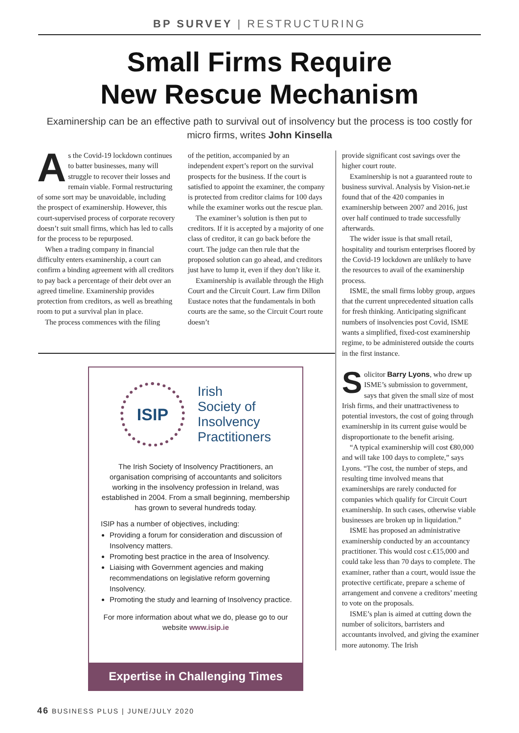BP SURVEY | RESTRUCTURING
Small Firms Require
New Rescue Mechanism
Examinership can be an effective path to survival out of insolvency but the process is too costly for micro firms, writes John Kinsella
As the Covid-19 lockdown continues to batter businesses, many will struggle to recover their losses and remain viable. Formal restructuring of some sort may be unavoidable, including the prospect of examinership. However, this court-supervised process of corporate recovery doesn’t suit small firms, which has led to calls for the process to be repurposed.
When a trading company in financial difficulty enters examinership, a court can confirm a binding agreement with all creditors to pay back a percentage of their debt over an agreed timeline. Examinership provides protection from creditors, as well as breathing room to put a survival plan in place.
The process commences with the filing
of the petition, accompanied by an independent expert’s report on the survival prospects for the business. If the court is satisfied to appoint the examiner, the company is protected from creditor claims for 100 days while the examiner works out the rescue plan.
The examiner’s solution is then put to creditors. If it is accepted by a majority of one class of creditor, it can go back before the court. The judge can then rule that the proposed solution can go ahead, and creditors just have to lump it, even if they don’t like it.
Examinership is available through the High Court and the Circuit Court. Law firm Dillon Eustace notes that the fundamentals in both courts are the same, so the Circuit Court route doesn’t
provide significant cost savings over the higher court route.
Examinership is not a guaranteed route to business survival. Analysis by Vision-net.ie found that of the 420 companies in examinership between 2007 and 2016, just over half continued to trade successfully afterwards.
The wider issue is that small retail, hospitality and tourism enterprises floored by the Covid-19 lockdown are unlikely to have the resources to avail of the examinership process.
ISME, the small firms lobby group, argues that the current unprecedented situation calls for fresh thinking. Anticipating significant numbers of insolvencies post Covid, ISME wants a simplified, fixed-cost examinership regime, to be administered outside the courts in the first instance.
Solicitor Barry Lyons, who drew up ISME’s submission to government, says that given the small size of most Irish firms, and their unattractiveness to potential investors, the cost of going through examinership in its current guise would be disproportionate to the benefit arising.
“A typical examinership will cost €80,000 and will take 100 days to complete,” says Lyons. “The cost, the number of steps, and resulting time involved means that examinerships are rarely conducted for companies which qualify for Circuit Court examinership. In such cases, otherwise viable businesses are broken up in liquidation.”
ISME has proposed an administrative examinership conducted by an accountancy practitioner. This would cost c.€15,000 and could take less than 70 days to complete. The examiner, rather than a court, would issue the protective certificate, prepare a scheme of arrangement and convene a creditors’ meeting to vote on the proposals.
ISME’s plan is aimed at cutting down the number of solicitors, barristers and accountants involved, and giving the examiner more autonomy. The Irish
ISIP
Irish
Society of
Insolvency
Practitioners
The Irish Society of Insolvency Practitioners, an organisation comprising of accountants and solicitors working in the insolvency profession in Ireland, was established in 2004. From a small beginning, membership has grown to several hundreds today.
ISIP has a number of objectives, including:
Providing a forum for consideration and discussion of Insolvency matters.
Promoting best practice in the area of Insolvency.
Liaising with Government agencies and making recommendations on legislative reform governing Insolvency.
Promoting the study and learning of Insolvency practice.
For more information about what we do, please go to our website www.isip.ie
Expertise in Challenging Times
46 BUSINESS PLUS | JUNE/JULY 2020